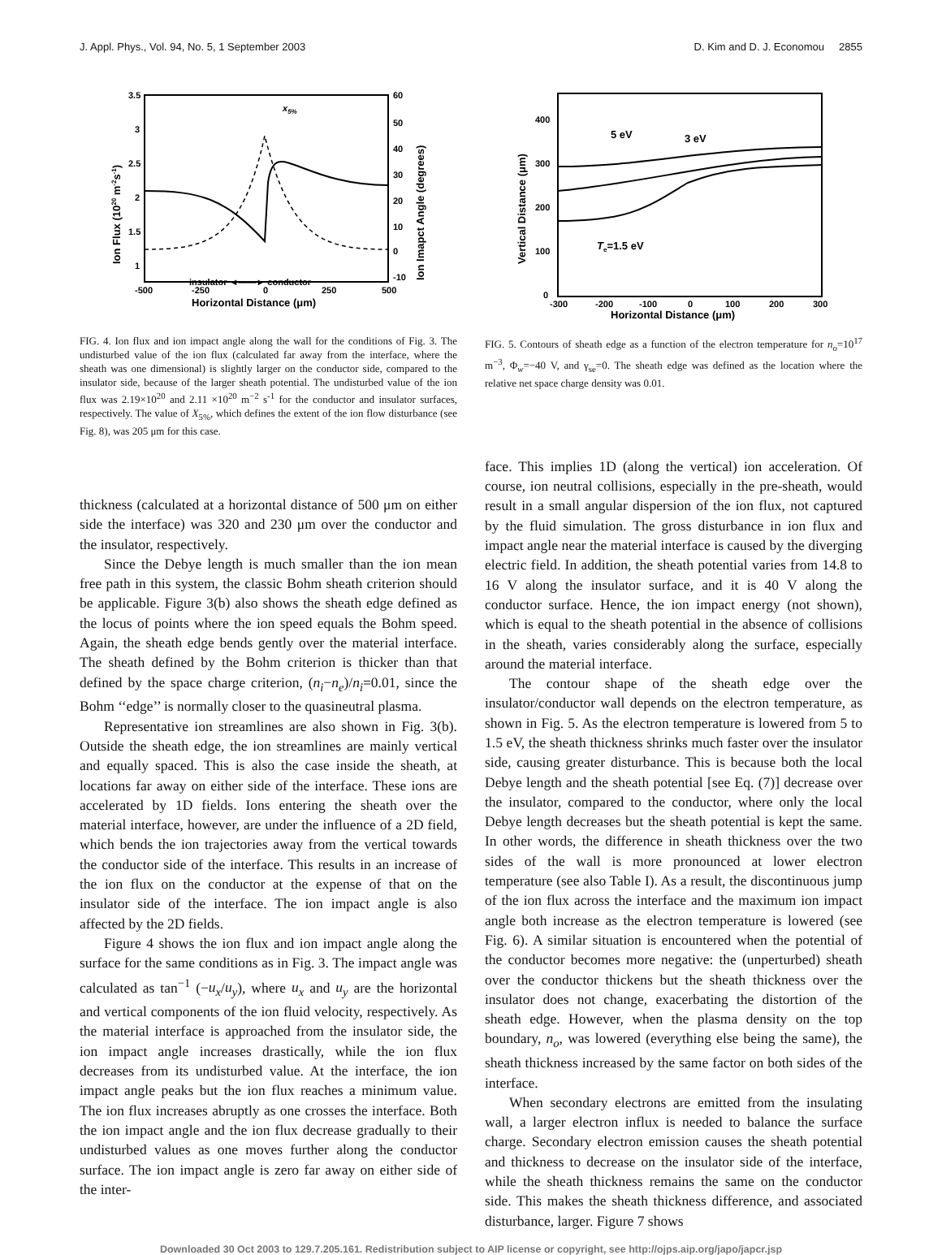J. Appl. Phys., Vol. 94, No. 5, 1 September 2003 D. Kim and D. J. Economou 2855
3.5
3
2.5
2
1.5
1
60
50
40
30
20
10
0
-10
-500
-250
0
250
500
Horizontal Distance (μm)
insulator ◄——► conductor
x5%
Ion Flux (1020 m-2s-1)
Ion Imapct Angle (degrees)
FIG. 4. Ion flux and ion impact angle along the wall for the conditions of Fig. 3. The undisturbed value of the ion flux (calculated far away from the interface, where the sheath was one dimensional) is slightly larger on the conductor side, compared to the insulator side, because of the larger sheath potential. The undisturbed value of the ion flux was 2.19×10<sup>20</sup> and 2.11 ×10<sup>20</sup> m<sup>−2</sup> s<sup>-1</sup> for the conductor and insulator surfaces, respectively. The value of X<sub>5%</sub>, which defines the extent of the ion flow disturbance (see Fig. 8), was 205 μm for this case.
thickness (calculated at a horizontal distance of 500 μm on either side the interface) was 320 and 230 μm over the conductor and the insulator, respectively.
Since the Debye length is much smaller than the ion mean free path in this system, the classic Bohm sheath criterion should be applicable. Figure 3(b) also shows the sheath edge defined as the locus of points where the ion speed equals the Bohm speed. Again, the sheath edge bends gently over the material interface. The sheath defined by the Bohm criterion is thicker than that defined by the space charge criterion, (n<sub>i</sub>−n<sub>e</sub>)/n<sub>i</sub>=0.01, since the Bohm ‘‘edge’’ is normally closer to the quasineutral plasma.
Representative ion streamlines are also shown in Fig. 3(b). Outside the sheath edge, the ion streamlines are mainly vertical and equally spaced. This is also the case inside the sheath, at locations far away on either side of the interface. These ions are accelerated by 1D fields. Ions entering the sheath over the material interface, however, are under the influence of a 2D field, which bends the ion trajectories away from the vertical towards the conductor side of the interface. This results in an increase of the ion flux on the conductor at the expense of that on the insulator side of the interface. The ion impact angle is also affected by the 2D fields.
Figure 4 shows the ion flux and ion impact angle along the surface for the same conditions as in Fig. 3. The impact angle was calculated as tan<sup>−1</sup> (−u<sub>x</sub>/u<sub>y</sub>), where u<sub>x</sub> and u<sub>y</sub> are the horizontal and vertical components of the ion fluid velocity, respectively. As the material interface is approached from the insulator side, the ion impact angle increases drastically, while the ion flux decreases from its undisturbed value. At the interface, the ion impact angle peaks but the ion flux reaches a minimum value. The ion flux increases abruptly as one crosses the interface. Both the ion impact angle and the ion flux decrease gradually to their undisturbed values as one moves further along the conductor surface. The ion impact angle is zero far away on either side of the inter-
400
300
200
100
0
-300
-200
-100
0
100
200
300
Horizontal Distance (μm)
5 eV
3 eV
Te=1.5 eV
Vertical Distance (μm)
FIG. 5. Contours of sheath edge as a function of the electron temperature for n<sub>o</sub>=10<sup>17</sup> m<sup>−3</sup>, Φ<sub>w</sub>=−40 V, and γ<sub>se</sub>=0. The sheath edge was defined as the location where the relative net space charge density was 0.01.
face. This implies 1D (along the vertical) ion acceleration. Of course, ion neutral collisions, especially in the pre-sheath, would result in a small angular dispersion of the ion flux, not captured by the fluid simulation. The gross disturbance in ion flux and impact angle near the material interface is caused by the diverging electric field. In addition, the sheath potential varies from 14.8 to 16 V along the insulator surface, and it is 40 V along the conductor surface. Hence, the ion impact energy (not shown), which is equal to the sheath potential in the absence of collisions in the sheath, varies considerably along the surface, especially around the material interface.
The contour shape of the sheath edge over the insulator/conductor wall depends on the electron temperature, as shown in Fig. 5. As the electron temperature is lowered from 5 to 1.5 eV, the sheath thickness shrinks much faster over the insulator side, causing greater disturbance. This is because both the local Debye length and the sheath potential [see Eq. (7)] decrease over the insulator, compared to the conductor, where only the local Debye length decreases but the sheath potential is kept the same. In other words, the difference in sheath thickness over the two sides of the wall is more pronounced at lower electron temperature (see also Table I). As a result, the discontinuous jump of the ion flux across the interface and the maximum ion impact angle both increase as the electron temperature is lowered (see Fig. 6). A similar situation is encountered when the potential of the conductor becomes more negative: the (unperturbed) sheath over the conductor thickens but the sheath thickness over the insulator does not change, exacerbating the distortion of the sheath edge. However, when the plasma density on the top boundary, n<sub>o</sub>, was lowered (everything else being the same), the sheath thickness increased by the same factor on both sides of the interface.
When secondary electrons are emitted from the insulating wall, a larger electron influx is needed to balance the surface charge. Secondary electron emission causes the sheath potential and thickness to decrease on the insulator side of the interface, while the sheath thickness remains the same on the conductor side. This makes the sheath thickness difference, and associated disturbance, larger. Figure 7 shows
Downloaded 30 Oct 2003 to 129.7.205.161. Redistribution subject to AIP license or copyright, see http://ojps.aip.org/japo/japcr.jsp